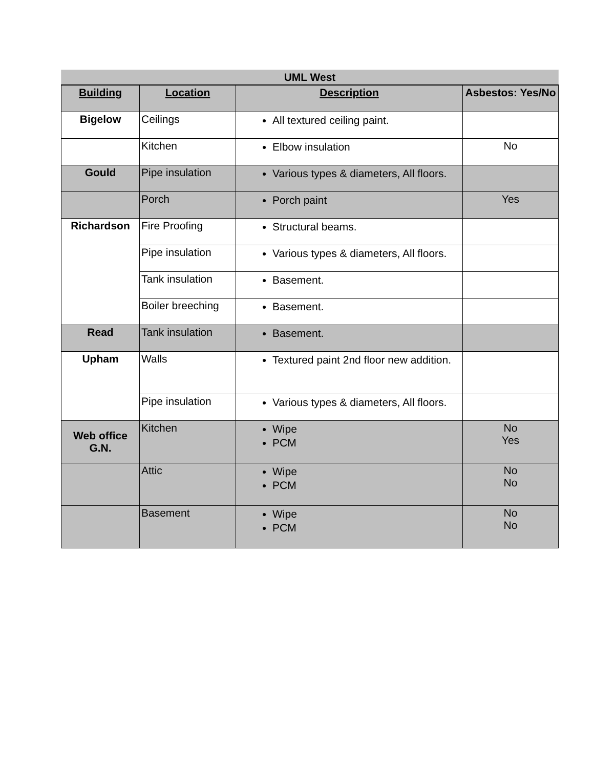| UML West | | | |
| --- | --- | --- | --- |
| Building | Location | Description | Asbestos: Yes/No |
| Bigelow | Ceilings | All textured ceiling paint. | |
| | Kitchen | Elbow insulation | No |
| Gould | Pipe insulation | Various types & diameters, All floors. | |
| | Porch | Porch paint | Yes |
| Richardson | Fire Proofing | Structural beams. | |
| | Pipe insulation | Various types & diameters, All floors. | |
| | Tank insulation | Basement. | |
| | Boiler breeching | Basement. | |
| Read | Tank insulation | Basement. | |
| Upham | Walls | Textured paint 2nd floor new addition. | |
| | Pipe insulation | Various types & diameters, All floors. | |
| Web office G.N. | Kitchen | Wipe PCM | No Yes |
| | Attic | Wipe PCM | No No |
| | Basement | Wipe PCM | No No |